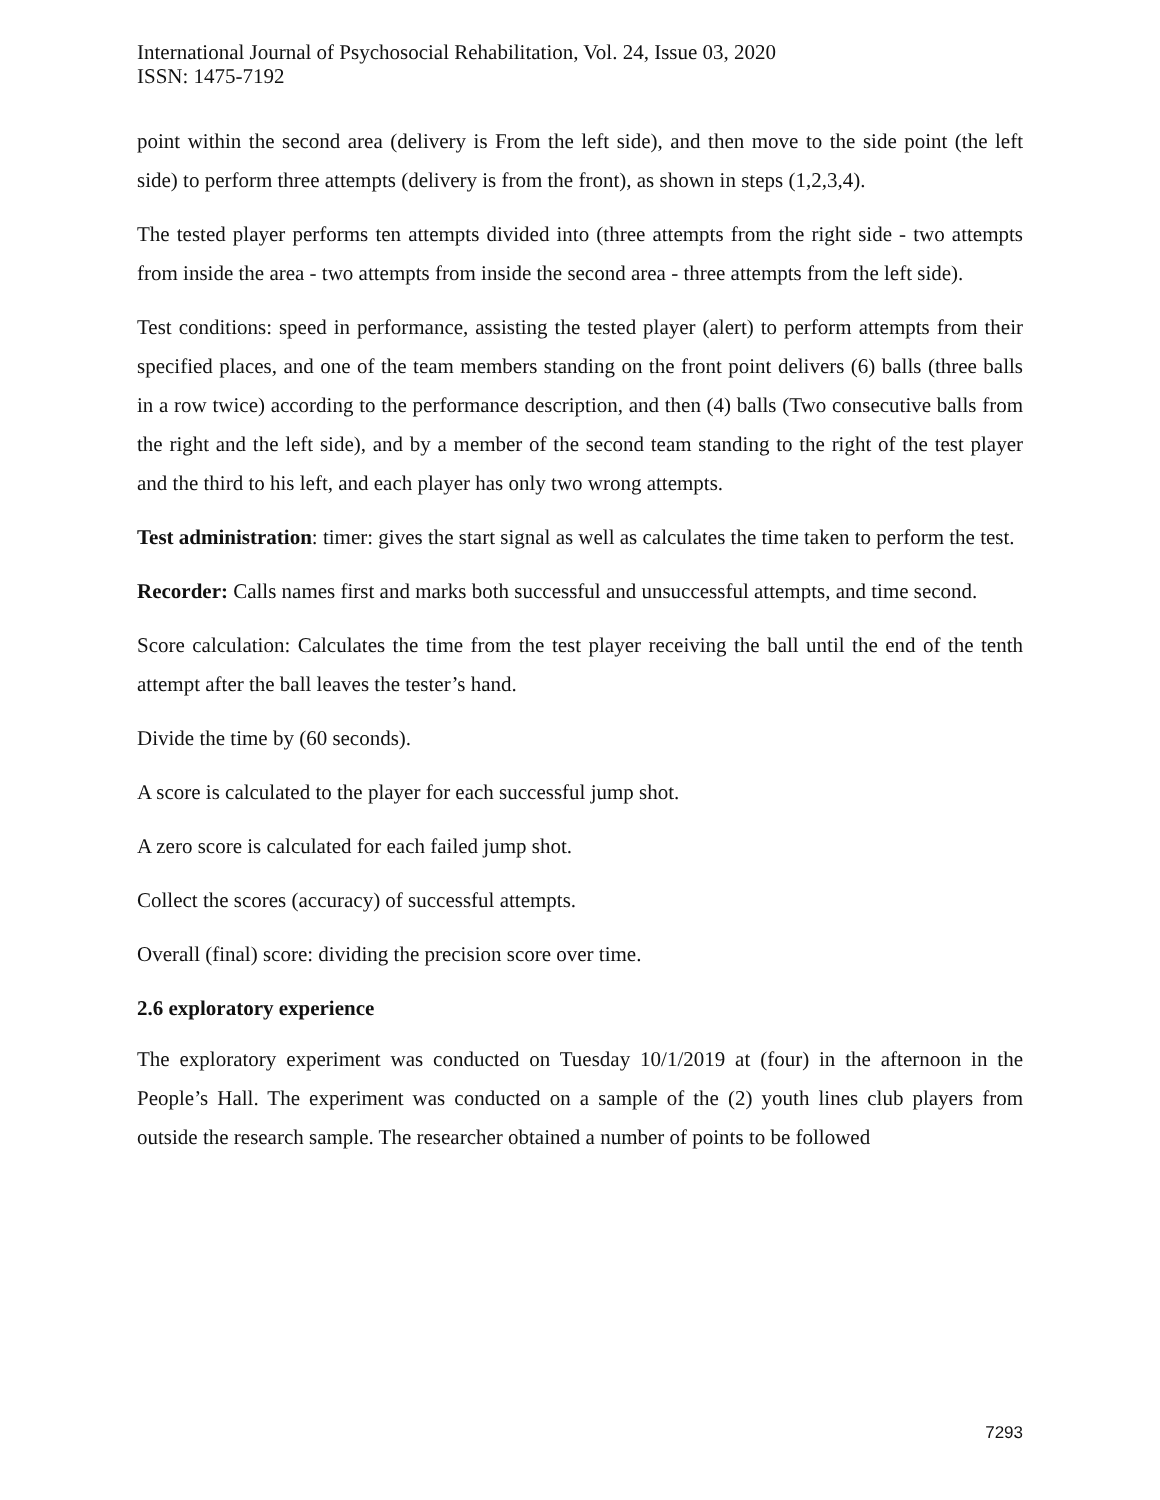International Journal of Psychosocial Rehabilitation, Vol. 24, Issue 03, 2020
ISSN: 1475-7192
point within the second area (delivery is From the left side), and then move to the side point (the left side) to perform three attempts (delivery is from the front), as shown in steps (1,2,3,4).
The tested player performs ten attempts divided into (three attempts from the right side - two attempts from inside the area - two attempts from inside the second area - three attempts from the left side).
Test conditions: speed in performance, assisting the tested player (alert) to perform attempts from their specified places, and one of the team members standing on the front point delivers (6) balls (three balls in a row twice) according to the performance description, and then (4) balls (Two consecutive balls from the right and the left side), and by a member of the second team standing to the right of the test player and the third to his left, and each player has only two wrong attempts.
Test administration: timer: gives the start signal as well as calculates the time taken to perform the test.
Recorder: Calls names first and marks both successful and unsuccessful attempts, and time second.
Score calculation: Calculates the time from the test player receiving the ball until the end of the tenth attempt after the ball leaves the tester’s hand.
Divide the time by (60 seconds).
A score is calculated to the player for each successful jump shot.
A zero score is calculated for each failed jump shot.
Collect the scores (accuracy) of successful attempts.
Overall (final) score: dividing the precision score over time.
2.6 exploratory experience
The exploratory experiment was conducted on Tuesday 10/1/2019 at (four) in the afternoon in the People’s Hall. The experiment was conducted on a sample of the (2) youth lines club players from outside the research sample. The researcher obtained a number of points to be followed
7293